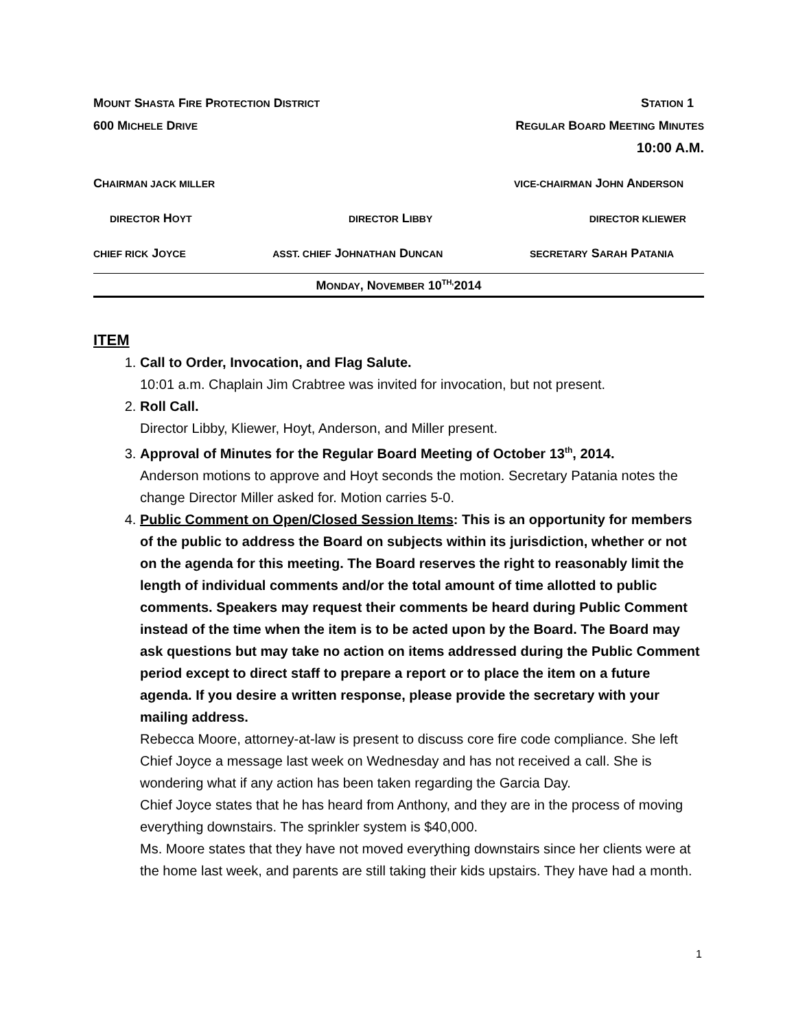MOUNT SHASTA FIRE PROTECTION DISTRICT STATION 1
600 MICHELE DRIVE REGULAR BOARD MEETING MINUTES
10:00 A.M.
CHAIRMAN JACK MILLER VICE-CHAIRMAN JOHN ANDERSON
DIRECTOR HOYT DIRECTOR LIBBY DIRECTOR KLIEWER
CHIEF RICK JOYCE ASST. CHIEF JOHNATHAN DUNCAN SECRETARY SARAH PATANIA
MONDAY, NOVEMBER 10<sup>TH,</sup>2014
ITEM
1. Call to Order, Invocation, and Flag Salute.
10:01 a.m. Chaplain Jim Crabtree was invited for invocation, but not present.
2. Roll Call.
Director Libby, Kliewer, Hoyt, Anderson, and Miller present.
3. Approval of Minutes for the Regular Board Meeting of October 13<sup>th</sup>, 2014.
Anderson motions to approve and Hoyt seconds the motion. Secretary Patania notes the change Director Miller asked for. Motion carries 5-0.
4. Public Comment on Open/Closed Session Items: This is an opportunity for members of the public to address the Board on subjects within its jurisdiction, whether or not on the agenda for this meeting. The Board reserves the right to reasonably limit the length of individual comments and/or the total amount of time allotted to public comments. Speakers may request their comments be heard during Public Comment instead of the time when the item is to be acted upon by the Board. The Board may ask questions but may take no action on items addressed during the Public Comment period except to direct staff to prepare a report or to place the item on a future agenda. If you desire a written response, please provide the secretary with your mailing address.
Rebecca Moore, attorney-at-law is present to discuss core fire code compliance. She left Chief Joyce a message last week on Wednesday and has not received a call. She is wondering what if any action has been taken regarding the Garcia Day.
Chief Joyce states that he has heard from Anthony, and they are in the process of moving everything downstairs. The sprinkler system is $40,000.
Ms. Moore states that they have not moved everything downstairs since her clients were at the home last week, and parents are still taking their kids upstairs. They have had a month.
1